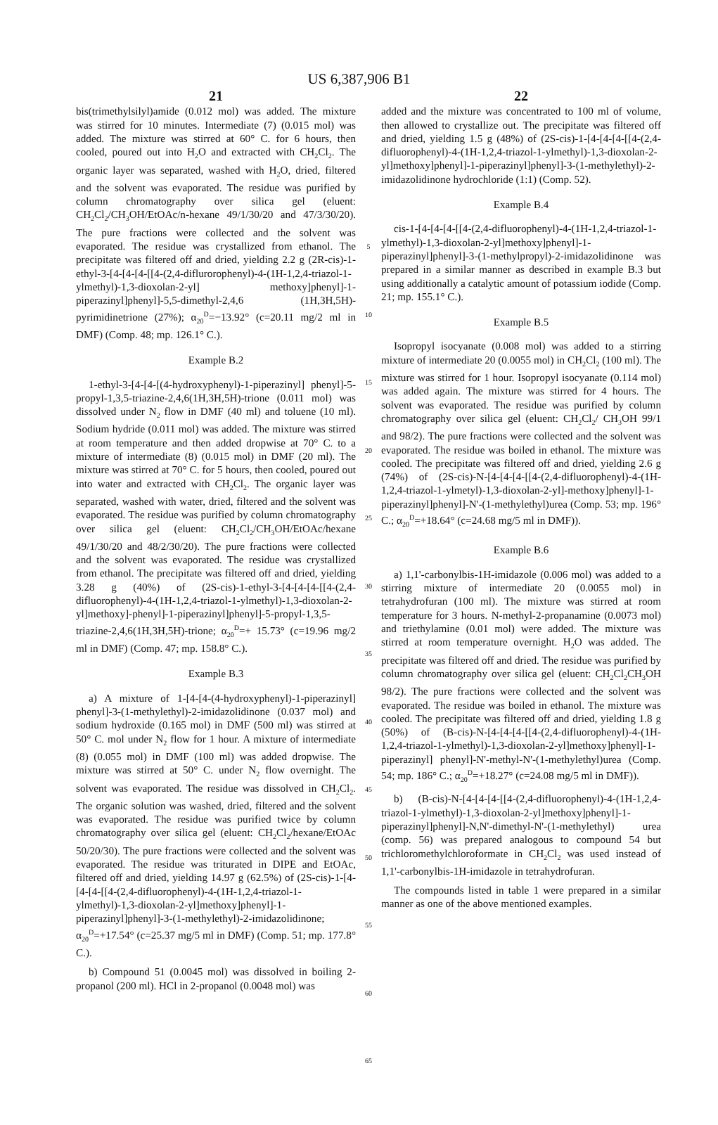US 6,387,906 B1
21
bis(trimethylsilyl)amide (0.012 mol) was added. The mixture was stirred for 10 minutes. Intermediate (7) (0.015 mol) was added. The mixture was stirred at 60° C. for 6 hours, then cooled, poured out into H<sub>2</sub>O and extracted with CH<sub>2</sub>Cl<sub>2</sub>. The organic layer was separated, washed with H<sub>2</sub>O, dried, filtered and the solvent was evaporated. The residue was purified by column chromatography over silica gel (eluent: CH<sub>2</sub>Cl<sub>2</sub>/CH<sub>3</sub>OH/EtOAc/n-hexane 49/1/30/20 and 47/3/30/20). The pure fractions were collected and the solvent was evaporated. The residue was crystallized from ethanol. The precipitate was filtered off and dried, yielding 2.2 g (2R-cis)-1-ethyl-3-[4-[4-[4-[[4-(2,4-difluroro­phenyl)-4-(1H-1,2,4-triazol-1-ylmethyl)-1,3-dioxolan-2-yl] methoxy]phenyl]-1-piperazinyl]phenyl]-5,5-dimethyl-2,4,6 (1H,3H,5H)-pyrimidinetrione (27%); α<sub>20</sub><sup>D</sup>=−13.92° (c=20.11 mg/2 ml in DMF) (Comp. 48; mp. 126.1° C.).
Example B.2
1-ethyl-3-[4-[4-[(4-hydroxyphenyl)-1-piperazinyl] phenyl]-5-propyl-1,3,5-triazine-2,4,6(1H,3H,5H)-trione (0.011 mol) was dissolved under N<sub>2</sub> flow in DMF (40 ml) and toluene (10 ml). Sodium hydride (0.011 mol) was added. The mixture was stirred at room temperature and then added dropwise at 70° C. to a mixture of intermediate (8) (0.015 mol) in DMF (20 ml). The mixture was stirred at 70° C. for 5 hours, then cooled, poured out into water and extracted with CH<sub>2</sub>Cl<sub>2</sub>. The organic layer was separated, washed with water, dried, filtered and the solvent was evaporated. The residue was purified by column chromatography over silica gel (eluent: CH<sub>2</sub>Cl<sub>2</sub>/CH<sub>3</sub>OH/EtOAc/hexane 49/1/30/20 and 48/2/30/20). The pure fractions were collected and the solvent was evaporated. The residue was crystallized from ethanol. The precipitate was filtered off and dried, yielding 3.28 g (40%) of (2S-cis)-1-ethyl-3-[4-[4-[4-[[4-(2,4-difluorophenyl)-4-(1H-1,2,4-triazol-1-ylmethyl)-1,3-dioxolan-2-yl]methoxy]-phenyl]-1-piperazinyl]phenyl]-5-propyl-1,3,5-triazine-2,4,6(1H,3H,5H)-trione; α<sub>20</sub><sup>D</sup>=+ 15.73° (c=19.96 mg/2 ml in DMF) (Comp. 47; mp. 158.8° C.).
Example B.3
a) A mixture of 1-[4-[4-(4-hydroxyphenyl)-1-piperazinyl] phenyl]-3-(1-methylethyl)-2-imidazolidinone (0.037 mol) and sodium hydroxide (0.165 mol) in DMF (500 ml) was stirred at 50° C. mol under N<sub>2</sub> flow for 1 hour. A mixture of intermediate (8) (0.055 mol) in DMF (100 ml) was added dropwise. The mixture was stirred at 50° C. under N<sub>2</sub> flow overnight. The solvent was evaporated. The residue was dissolved in CH<sub>2</sub>Cl<sub>2</sub>. The organic solution was washed, dried, filtered and the solvent was evaporated. The residue was purified twice by column chromatography over silica gel (eluent: CH<sub>2</sub>Cl<sub>2</sub>/hexane/EtOAc 50/20/30). The pure fractions were collected and the solvent was evaporated. The residue was triturated in DIPE and EtOAc, filtered off and dried, yielding 14.97 g (62.5%) of (2S-cis)-1-[4-[4-[4-[[4-(2,4-difluorophenyl)-4-(1H-1,2,4-triazol-1-ylmethyl)-1,3-dioxolan-2-yl]methoxy]phenyl]-1-piperazinyl]phenyl]-3-(1-methylethyl)-2-imidazolidinone; α<sub>20</sub><sup>D</sup>=+17.54° (c=25.37 mg/5 ml in DMF) (Comp. 51; mp. 177.8° C.).
b) Compound 51 (0.0045 mol) was dissolved in boiling 2-propanol (200 ml). HCl in 2-propanol (0.0048 mol) was
5
10
15
20
25
30
35
40
45
50
55
60
65
22
added and the mixture was concentrated to 100 ml of volume, then allowed to crystallize out. The precipitate was filtered off and dried, yielding 1.5 g (48%) of (2S-cis)-1-[4-[4-[4-[[4-(2,4-difluorophenyl)-4-(1H-1,2,4-triazol-1-ylmethyl)-1,3-dioxolan-2-yl]methoxy]phenyl]-1-piperazinyl]phenyl]-3-(1-methylethyl)-2-imidazolidinone hydrochloride (1:1) (Comp. 52).
Example B.4
cis-1-[4-[4-[4-[[4-(2,4-difluorophenyl)-4-(1H-1,2,4-triazol-1-ylmethyl)-1,3-dioxolan-2-yl]methoxy]phenyl]-1-piperazinyl]phenyl]-3-(1-methylpropyl)-2-imidazolidinone was prepared in a similar manner as described in example B.3 but using additionally a catalytic amount of potassium iodide (Comp. 21; mp. 155.1° C.).
Example B.5
Isopropyl isocyanate (0.008 mol) was added to a stirring mixture of intermediate 20 (0.0055 mol) in CH<sub>2</sub>Cl<sub>2</sub> (100 ml). The mixture was stirred for 1 hour. Isopropyl isocyanate (0.114 mol) was added again. The mixture was stirred for 4 hours. The solvent was evaporated. The residue was purified by column chromatography over silica gel (eluent: CH<sub>2</sub>Cl<sub>2</sub>/ CH<sub>3</sub>OH 99/1 and 98/2). The pure fractions were collected and the solvent was evaporated. The residue was boiled in ethanol. The mixture was cooled. The precipitate was filtered off and dried, yielding 2.6 g (74%) of (2S-cis)-N-[4-[4-[4-[[4-(2,4-difluorophenyl)-4-(1H-1,2,4-triazol-1-ylmetyl)-1,3-dioxolan-2-yl]-methoxy]phenyl]-1-piperazinyl]phenyl]-N'-(1-methylethyl)urea (Comp. 53; mp. 196° C.; α<sub>20</sub><sup>D</sup>=+18.64° (c=24.68 mg/5 ml in DMF)).
Example B.6
a) 1,1'-carbonylbis-1H-imidazole (0.006 mol) was added to a stirring mixture of intermediate 20 (0.0055 mol) in tetrahydrofuran (100 ml). The mixture was stirred at room temperature for 3 hours. N-methyl-2-propanamine (0.0073 mol) and triethylamine (0.01 mol) were added. The mixture was stirred at room temperature overnight. H<sub>2</sub>O was added. The precipitate was filtered off and dried. The residue was purified by column chromatography over silica gel (eluent: CH<sub>2</sub>Cl<sub>2</sub>CH<sub>3</sub>OH 98/2). The pure fractions were collected and the solvent was evaporated. The residue was boiled in ethanol. The mixture was cooled. The precipitate was filtered off and dried, yielding 1.8 g (50%) of (B-cis)-N-[4-[4-[4-[[4-(2,4-difluorophenyl)-4-(1H-1,2,4-triazol-1-ylmethyl)-1,3-dioxolan-2-yl]methoxy]phenyl]-1-piperazinyl] phenyl]-N'-methyl-N'-(1-methylethyl)urea (Comp. 54; mp. 186° C.; α<sub>20</sub><sup>D</sup>=+18.27° (c=24.08 mg/5 ml in DMF)).
b) (B-cis)-N-[4-[4-[4-[[4-(2,4-difluorophenyl)-4-(1H-1,2,4-triazol-1-ylmethyl)-1,3-dioxolan-2-yl]methoxy]phenyl]-1-piperazinyl]phenyl]-N,N'-dimethyl-N'-(1-methylethyl) urea (comp. 56) was prepared analogous to compound 54 but trichloromethylchloroformate in CH<sub>2</sub>Cl<sub>2</sub> was used instead of 1,1'-carbonylbis-1H-imidazole in tetrahydrofuran.
The compounds listed in table 1 were prepared in a similar manner as one of the above mentioned examples.